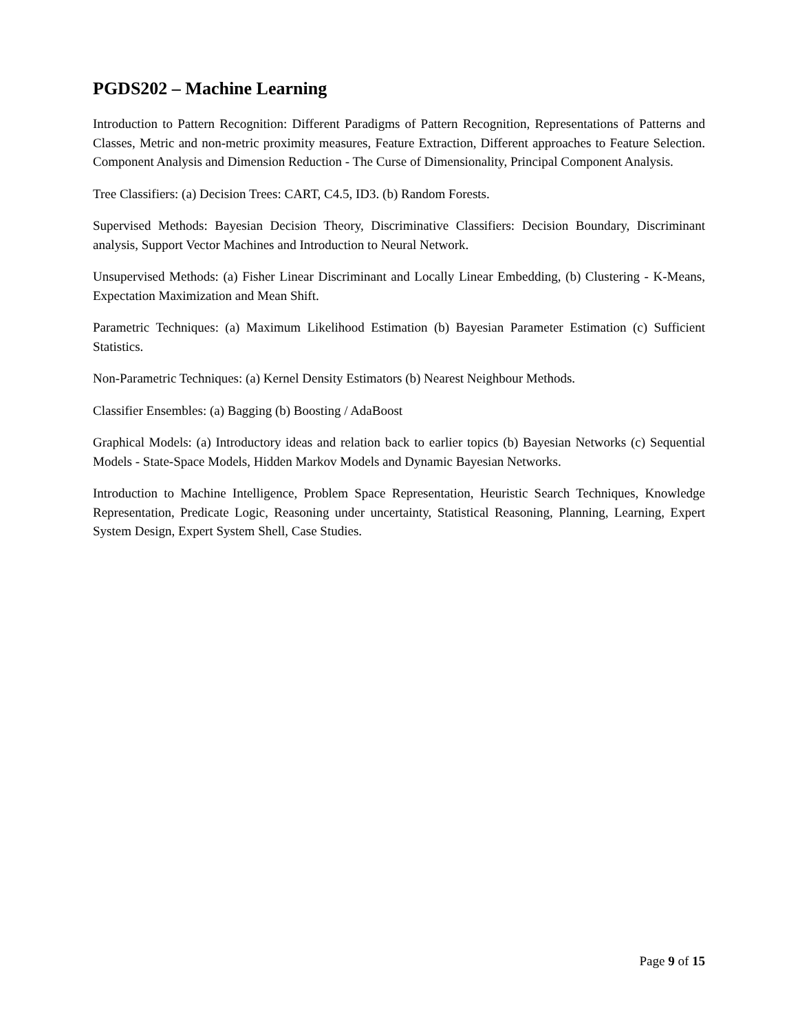PGDS202 – Machine Learning
Introduction to Pattern Recognition: Different Paradigms of Pattern Recognition, Representations of Patterns and Classes, Metric and non-metric proximity measures, Feature Extraction, Different approaches to Feature Selection. Component Analysis and Dimension Reduction - The Curse of Dimensionality, Principal Component Analysis.
Tree Classifiers: (a) Decision Trees: CART, C4.5, ID3. (b) Random Forests.
Supervised Methods: Bayesian Decision Theory, Discriminative Classifiers: Decision Boundary, Discriminant analysis, Support Vector Machines and Introduction to Neural Network.
Unsupervised Methods: (a) Fisher Linear Discriminant and Locally Linear Embedding, (b) Clustering - K-Means, Expectation Maximization and Mean Shift.
Parametric Techniques: (a) Maximum Likelihood Estimation (b) Bayesian Parameter Estimation (c) Sufficient Statistics.
Non-Parametric Techniques: (a) Kernel Density Estimators (b) Nearest Neighbour Methods.
Classifier Ensembles: (a) Bagging (b) Boosting / AdaBoost
Graphical Models: (a) Introductory ideas and relation back to earlier topics (b) Bayesian Networks (c) Sequential Models - State-Space Models, Hidden Markov Models and Dynamic Bayesian Networks.
Introduction to Machine Intelligence, Problem Space Representation, Heuristic Search Techniques, Knowledge Representation, Predicate Logic, Reasoning under uncertainty, Statistical Reasoning, Planning, Learning, Expert System Design, Expert System Shell, Case Studies.
Page 9 of 15